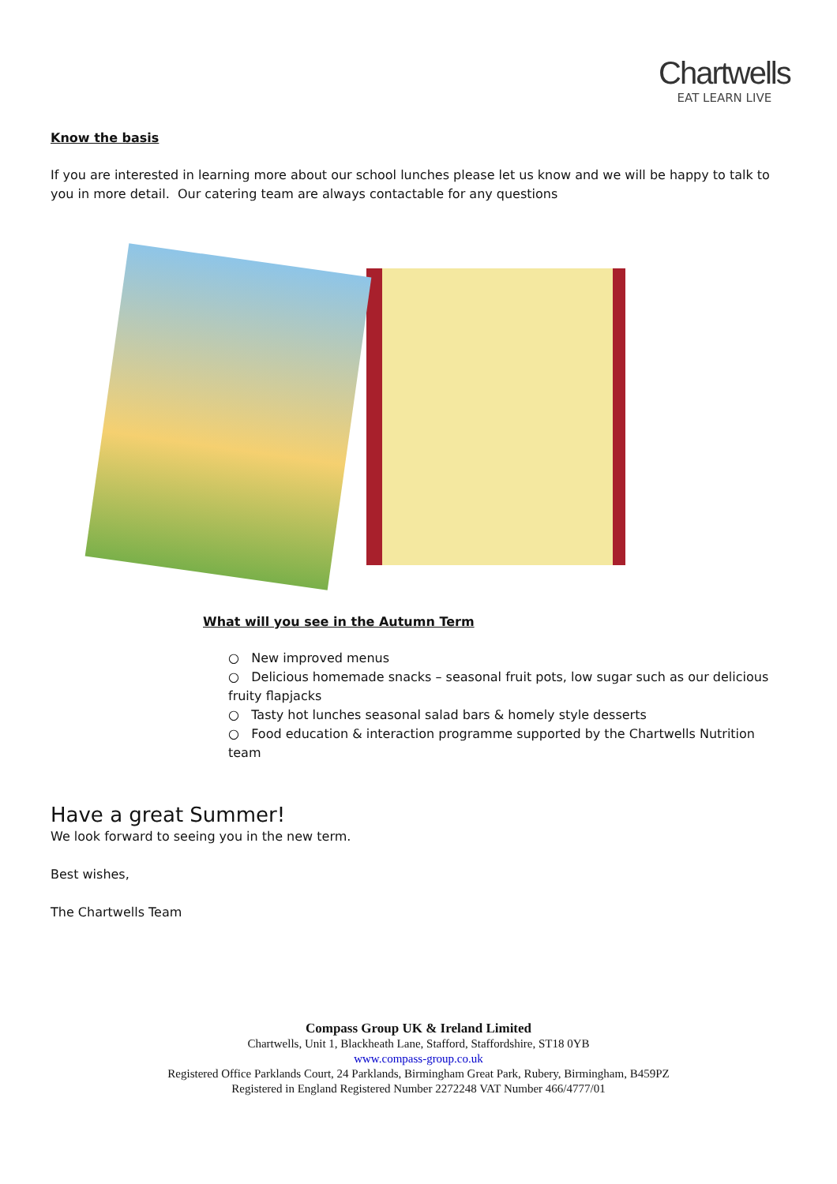Chartwells
EAT LEARN LIVE
Know the basis
If you are interested in learning more about our school lunches please let us know and we will be happy to talk to you in more detail. Our catering team are always contactable for any questions
What will you see in the Autumn Term
○ New improved menus
○ Delicious homemade snacks – seasonal fruit pots, low sugar such as our delicious fruity flapjacks
○ Tasty hot lunches seasonal salad bars & homely style desserts
○ Food education & interaction programme supported by the Chartwells Nutrition team
Have a great Summer!
We look forward to seeing you in the new term.
Best wishes,
The Chartwells Team
Compass Group UK & Ireland Limited
Chartwells, Unit 1, Blackheath Lane, Stafford, Staffordshire, ST18 0YB
www.compass-group.co.uk
Registered Office Parklands Court, 24 Parklands, Birmingham Great Park, Rubery, Birmingham, B459PZ
Registered in England Registered Number 2272248 VAT Number 466/4777/01